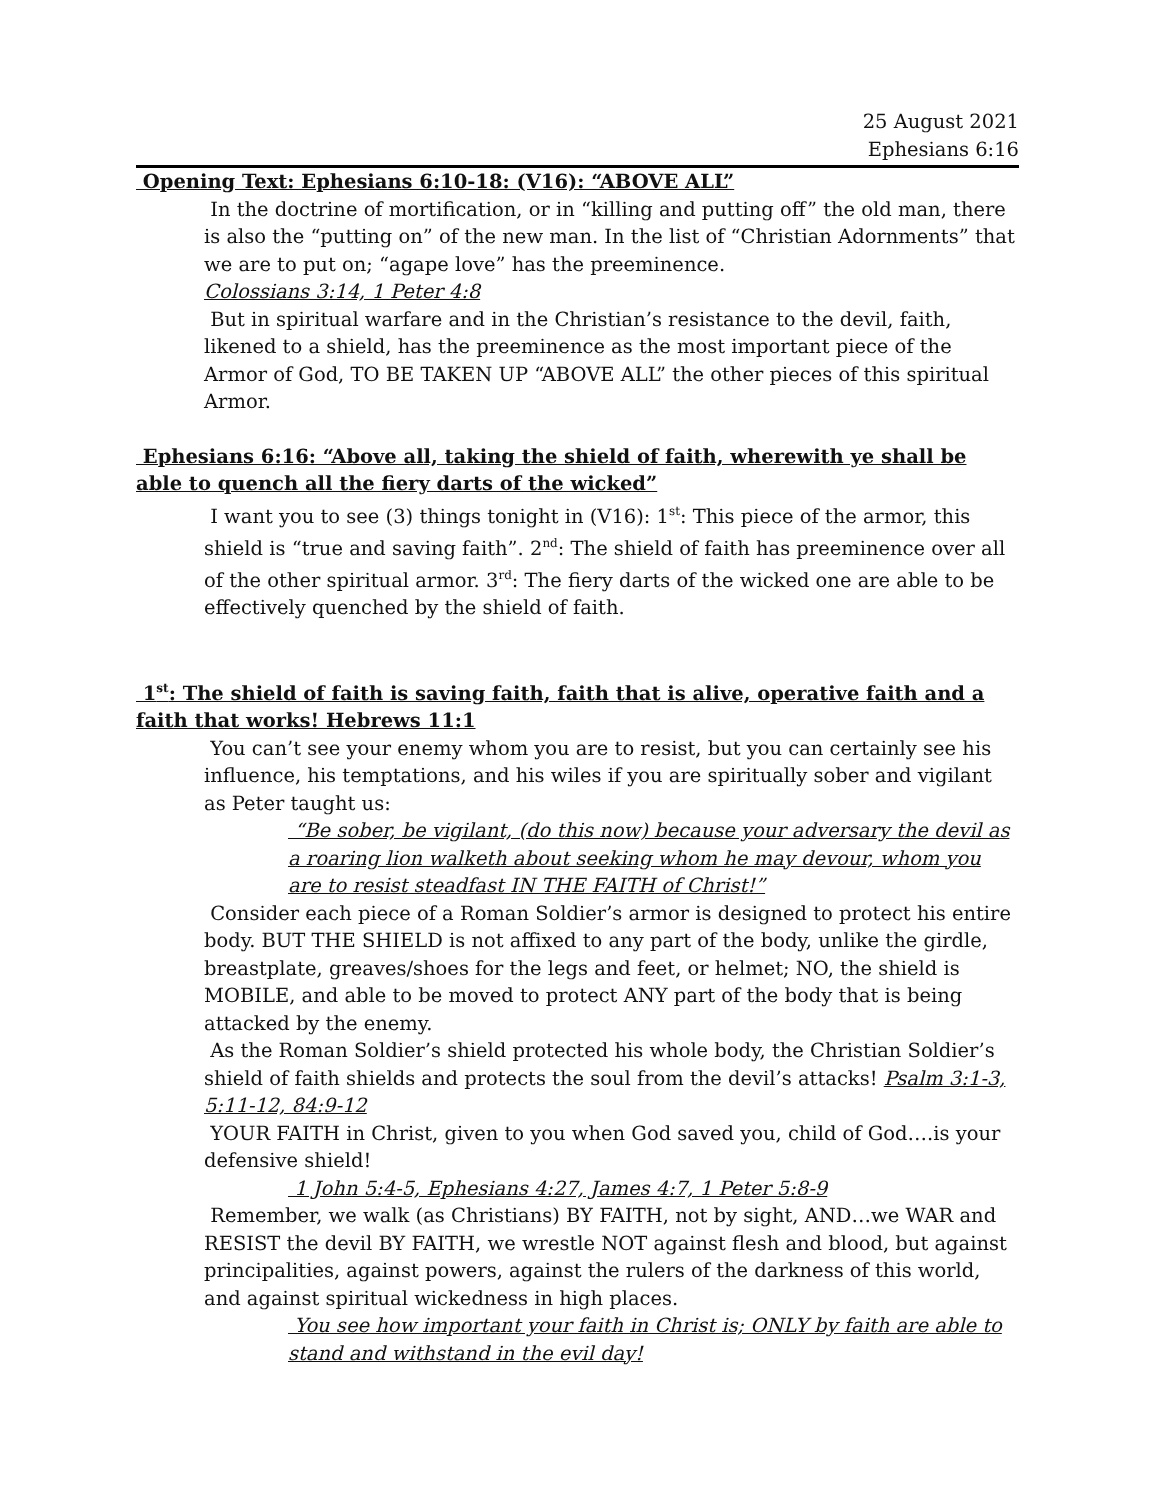25 August 2021
Ephesians 6:16
Opening Text: Ephesians 6:10-18: (V16): “ABOVE ALL”
In the doctrine of mortification, or in “killing and putting off” the old man, there is also the “putting on” of the new man. In the list of “Christian Adornments” that we are to put on; “agape love” has the preeminence.
Colossians 3:14, 1 Peter 4:8
But in spiritual warfare and in the Christian’s resistance to the devil, faith, likened to a shield, has the preeminence as the most important piece of the Armor of God, TO BE TAKEN UP “ABOVE ALL” the other pieces of this spiritual Armor.
Ephesians 6:16: “Above all, taking the shield of faith, wherewith ye shall be able to quench all the fiery darts of the wicked”
I want you to see (3) things tonight in (V16): 1<sup>st</sup>: This piece of the armor, this shield is “true and saving faith”. 2<sup>nd</sup>: The shield of faith has preeminence over all of the other spiritual armor. 3<sup>rd</sup>: The fiery darts of the wicked one are able to be effectively quenched by the shield of faith.
1<sup>st</sup>: The shield of faith is saving faith, faith that is alive, operative faith and a faith that works! Hebrews 11:1
You can’t see your enemy whom you are to resist, but you can certainly see his influence, his temptations, and his wiles if you are spiritually sober and vigilant as Peter taught us:
“Be sober, be vigilant, (do this now) because your adversary the devil as a roaring lion walketh about seeking whom he may devour, whom you are to resist steadfast IN THE FAITH of Christ!”
Consider each piece of a Roman Soldier’s armor is designed to protect his entire body. BUT THE SHIELD is not affixed to any part of the body, unlike the girdle, breastplate, greaves/shoes for the legs and feet, or helmet; NO, the shield is MOBILE, and able to be moved to protect ANY part of the body that is being attacked by the enemy.
As the Roman Soldier’s shield protected his whole body, the Christian Soldier’s shield of faith shields and protects the soul from the devil’s attacks! Psalm 3:1-3, 5:11-12, 84:9-12
YOUR FAITH in Christ, given to you when God saved you, child of God….is your defensive shield!
1 John 5:4-5, Ephesians 4:27, James 4:7, 1 Peter 5:8-9
Remember, we walk (as Christians) BY FAITH, not by sight, AND…we WAR and RESIST the devil BY FAITH, we wrestle NOT against flesh and blood, but against principalities, against powers, against the rulers of the darkness of this world, and against spiritual wickedness in high places.
You see how important your faith in Christ is; ONLY by faith are able to stand and withstand in the evil day!